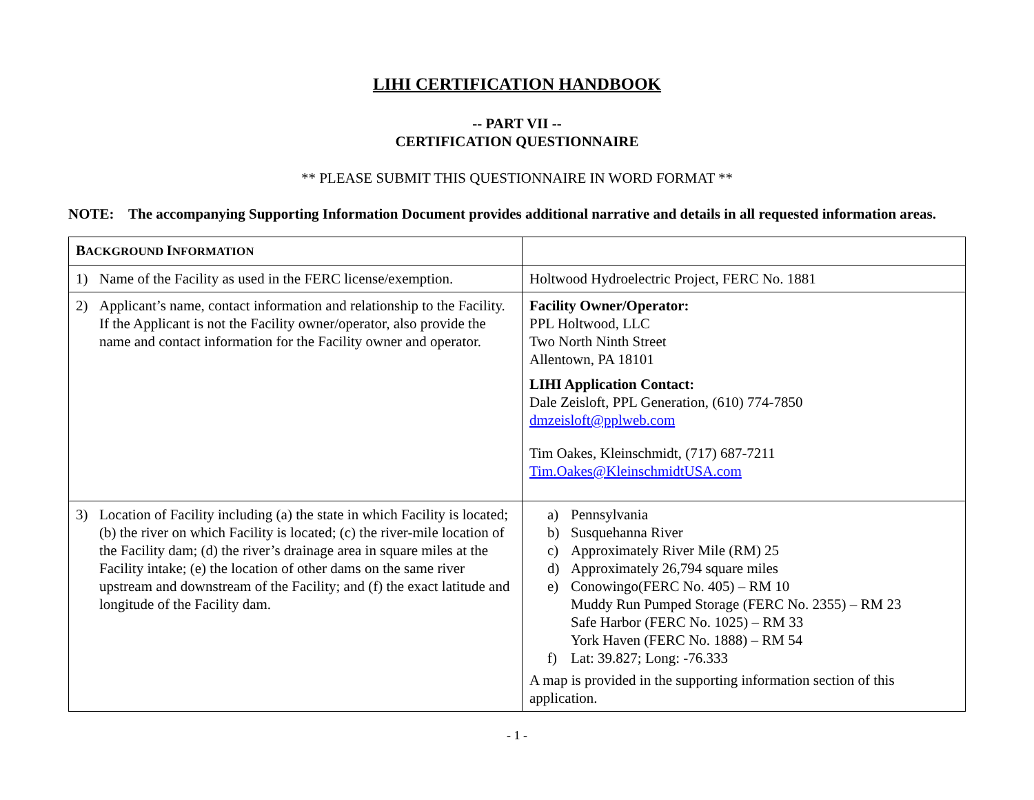LIHI CERTIFICATION HANDBOOK
-- PART VII --
CERTIFICATION QUESTIONNAIRE
** PLEASE SUBMIT THIS QUESTIONNAIRE IN WORD FORMAT **
NOTE: The accompanying Supporting Information Document provides additional narrative and details in all requested information areas.
| B ACKGROUND I NFORMATION | |
| --- | --- |
| 1) Name of the Facility as used in the FERC license/exemption. | Holtwood Hydroelectric Project, FERC No. 1881 |
| 2) Applicant’s name, contact information and relationship to the Facility. If the Applicant is not the Facility owner/operator, also provide the name and contact information for the Facility owner and operator. | Facility Owner/Operator: PPL Holtwood, LLC Two North Ninth Street Allentown, PA 18101 LIHI Application Contact: Dale Zeisloft, PPL Generation, (610) 774-7850 dmzeisloft@pplweb.com Tim Oakes, Kleinschmidt, (717) 687-7211 Tim.Oakes@KleinschmidtUSA.com |
| 3) Location of Facility including (a) the state in which Facility is located; (b) the river on which Facility is located; (c) the river-mile location of the Facility dam; (d) the river’s drainage area in square miles at the Facility intake; (e) the location of other dams on the same river upstream and downstream of the Facility; and (f) the exact latitude and longitude of the Facility dam. | a) Pennsylvania b) Susquehanna River c) Approximately River Mile (RM) 25 d) Approximately 26,794 square miles e) Conowingo(FERC No. 405) – RM 10 Muddy Run Pumped Storage (FERC No. 2355) – RM 23 Safe Harbor (FERC No. 1025) – RM 33 York Haven (FERC No. 1888) – RM 54 f) Lat: 39.827; Long: -76.333 A map is provided in the supporting information section of this application. |
- 1 -